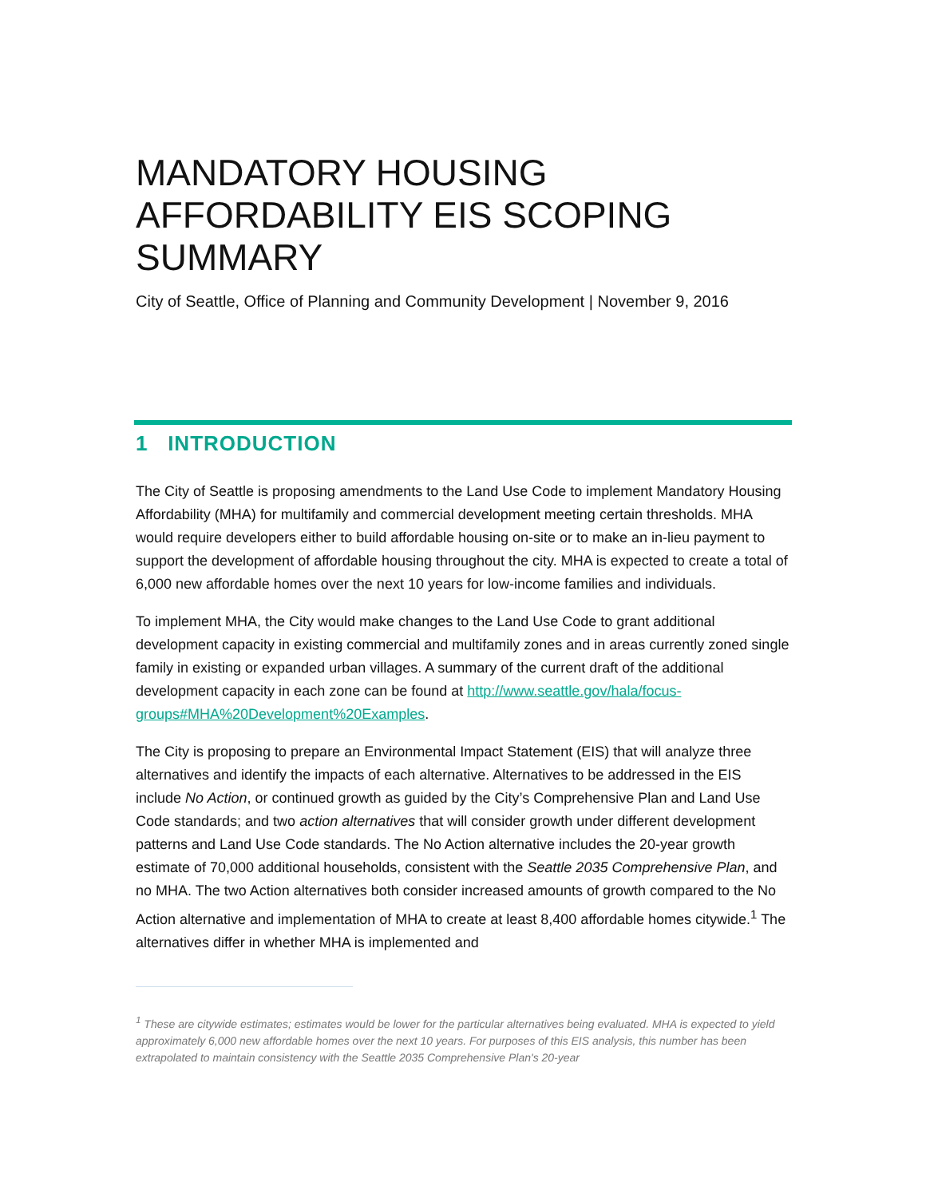MANDATORY HOUSING AFFORDABILITY EIS SCOPING SUMMARY
City of Seattle, Office of Planning and Community Development | November 9, 2016
1 INTRODUCTION
The City of Seattle is proposing amendments to the Land Use Code to implement Mandatory Housing Affordability (MHA) for multifamily and commercial development meeting certain thresholds. MHA would require developers either to build affordable housing on-site or to make an in-lieu payment to support the development of affordable housing throughout the city. MHA is expected to create a total of 6,000 new affordable homes over the next 10 years for low-income families and individuals.
To implement MHA, the City would make changes to the Land Use Code to grant additional development capacity in existing commercial and multifamily zones and in areas currently zoned single family in existing or expanded urban villages. A summary of the current draft of the additional development capacity in each zone can be found at http://www.seattle.gov/hala/focus-groups#MHA%20Development%20Examples.
The City is proposing to prepare an Environmental Impact Statement (EIS) that will analyze three alternatives and identify the impacts of each alternative. Alternatives to be addressed in the EIS include No Action, or continued growth as guided by the City’s Comprehensive Plan and Land Use Code standards; and two action alternatives that will consider growth under different development patterns and Land Use Code standards. The No Action alternative includes the 20-year growth estimate of 70,000 additional households, consistent with the Seattle 2035 Comprehensive Plan, and no MHA. The two Action alternatives both consider increased amounts of growth compared to the No Action alternative and implementation of MHA to create at least 8,400 affordable homes citywide.<sup>1</sup> The alternatives differ in whether MHA is implemented and
<sup>1</sup> These are citywide estimates; estimates would be lower for the particular alternatives being evaluated. MHA is expected to yield approximately 6,000 new affordable homes over the next 10 years. For purposes of this EIS analysis, this number has been extrapolated to maintain consistency with the Seattle 2035 Comprehensive Plan's 20-year